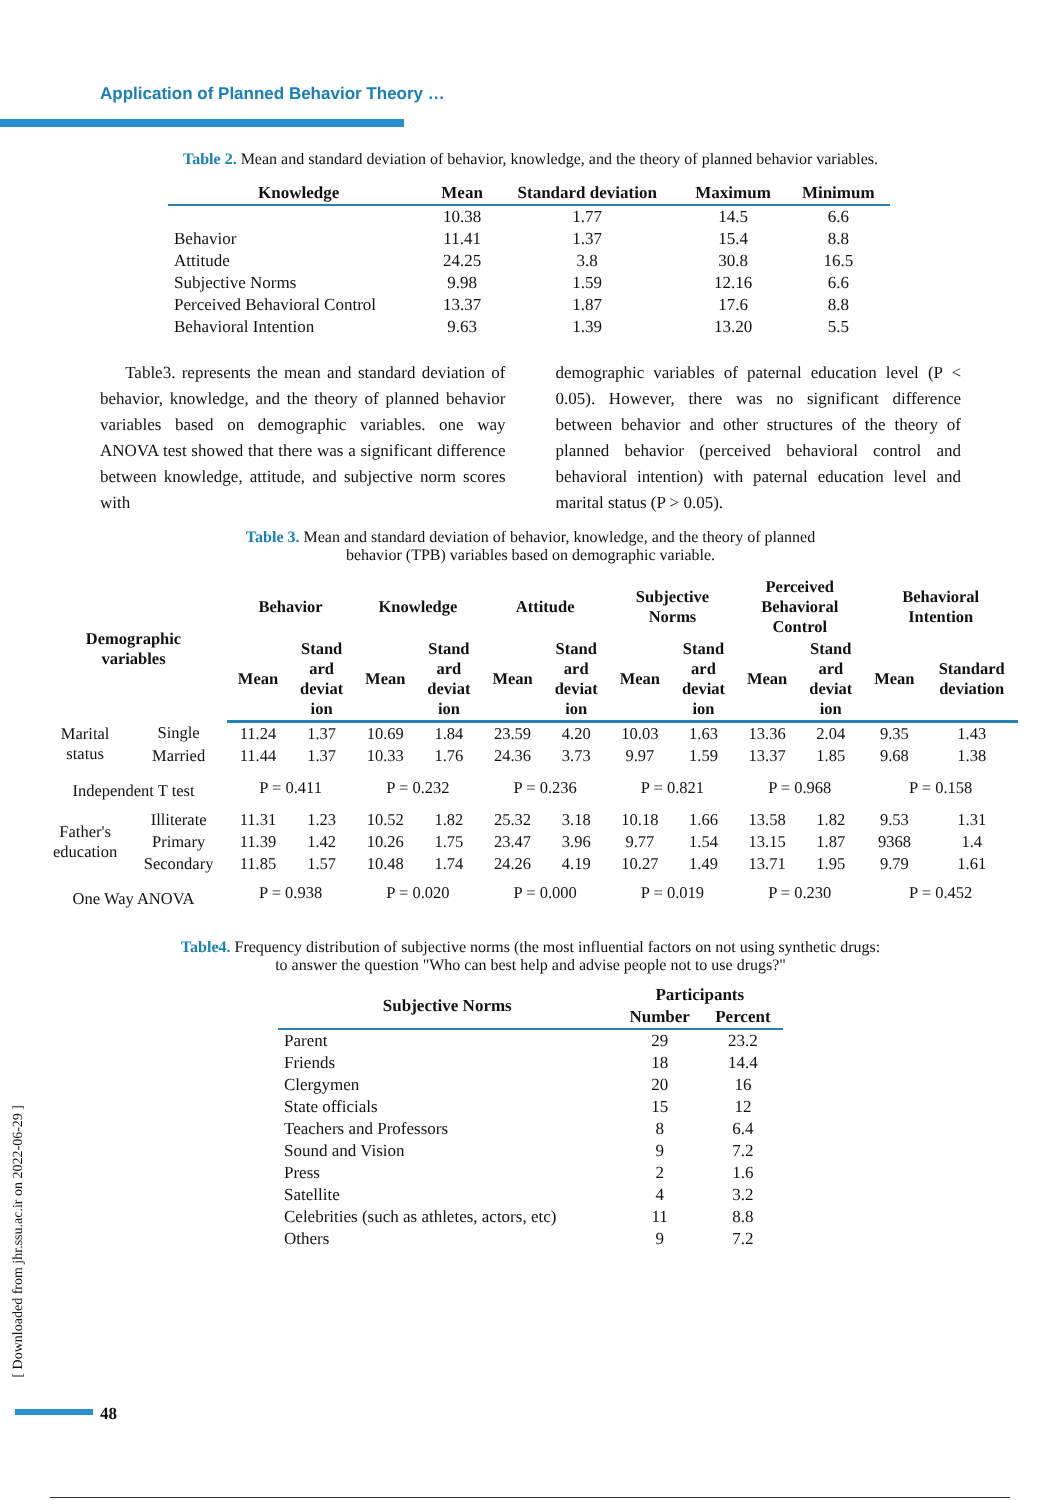Application of Planned Behavior Theory …
Table 2. Mean and standard deviation of behavior, knowledge, and the theory of planned behavior variables.
| Knowledge | Mean | Standard deviation | Maximum | Minimum |
| --- | --- | --- | --- | --- |
| | 10.38 | 1.77 | 14.5 | 6.6 |
| Behavior | 11.41 | 1.37 | 15.4 | 8.8 |
| Attitude | 24.25 | 3.8 | 30.8 | 16.5 |
| Subjective Norms | 9.98 | 1.59 | 12.16 | 6.6 |
| Perceived Behavioral Control | 13.37 | 1.87 | 17.6 | 8.8 |
| Behavioral Intention | 9.63 | 1.39 | 13.20 | 5.5 |
Table3. represents the mean and standard deviation of behavior, knowledge, and the theory of planned behavior variables based on demographic variables. one way ANOVA test showed that there was a significant difference between knowledge, attitude, and subjective norm scores with
demographic variables of paternal education level (P < 0.05). However, there was no significant difference between behavior and other structures of the theory of planned behavior (perceived behavioral control and behavioral intention) with paternal education level and marital status (P > 0.05).
Table 3. Mean and standard deviation of behavior, knowledge, and the theory of planned
behavior (TPB) variables based on demographic variable.
| Demographic variables | | Behavior | | Knowledge | | Attitude | | Subjective Norms | | Perceived Behavioral Control | | Behavioral Intention | |
| --- | --- | --- | --- | --- | --- | --- | --- | --- | --- | --- | --- | --- | --- |
| | | Mean | Stand ard deviat ion | Mean | Stand ard deviat ion | Mean | Stand ard deviat ion | Mean | Stand ard deviat ion | Mean | Stand ard deviat ion | Mean | Standard deviation |
| Marital status | Single | 11.24 | 1.37 | 10.69 | 1.84 | 23.59 | 4.20 | 10.03 | 1.63 | 13.36 | 2.04 | 9.35 | 1.43 |
| | Married | 11.44 | 1.37 | 10.33 | 1.76 | 24.36 | 3.73 | 9.97 | 1.59 | 13.37 | 1.85 | 9.68 | 1.38 |
| Independent T test | | P = 0.411 | | P = 0.232 | | P = 0.236 | | P = 0.821 | | P = 0.968 | | P = 0.158 | |
| Father's education | Illiterate | 11.31 | 1.23 | 10.52 | 1.82 | 25.32 | 3.18 | 10.18 | 1.66 | 13.58 | 1.82 | 9.53 | 1.31 |
| | Primary | 11.39 | 1.42 | 10.26 | 1.75 | 23.47 | 3.96 | 9.77 | 1.54 | 13.15 | 1.87 | 9368 | 1.4 |
| | Secondary | 11.85 | 1.57 | 10.48 | 1.74 | 24.26 | 4.19 | 10.27 | 1.49 | 13.71 | 1.95 | 9.79 | 1.61 |
| One Way ANOVA | | P = 0.938 | | P = 0.020 | | P = 0.000 | | P = 0.019 | | P = 0.230 | | P = 0.452 | |
Table4. Frequency distribution of subjective norms (the most influential factors on not using synthetic drugs:
to answer the question "Who can best help and advise people not to use drugs?"
| Subjective Norms | Participants | |
| --- | --- | --- |
| | Number | Percent |
| Parent | 29 | 23.2 |
| Friends | 18 | 14.4 |
| Clergymen | 20 | 16 |
| State officials | 15 | 12 |
| Teachers and Professors | 8 | 6.4 |
| Sound and Vision | 9 | 7.2 |
| Press | 2 | 1.6 |
| Satellite | 4 | 3.2 |
| Celebrities (such as athletes, actors, etc) | 11 | 8.8 |
| Others | 9 | 7.2 |
[ Downloaded from jhr.ssu.ac.ir on 2022-06-29 ]
48